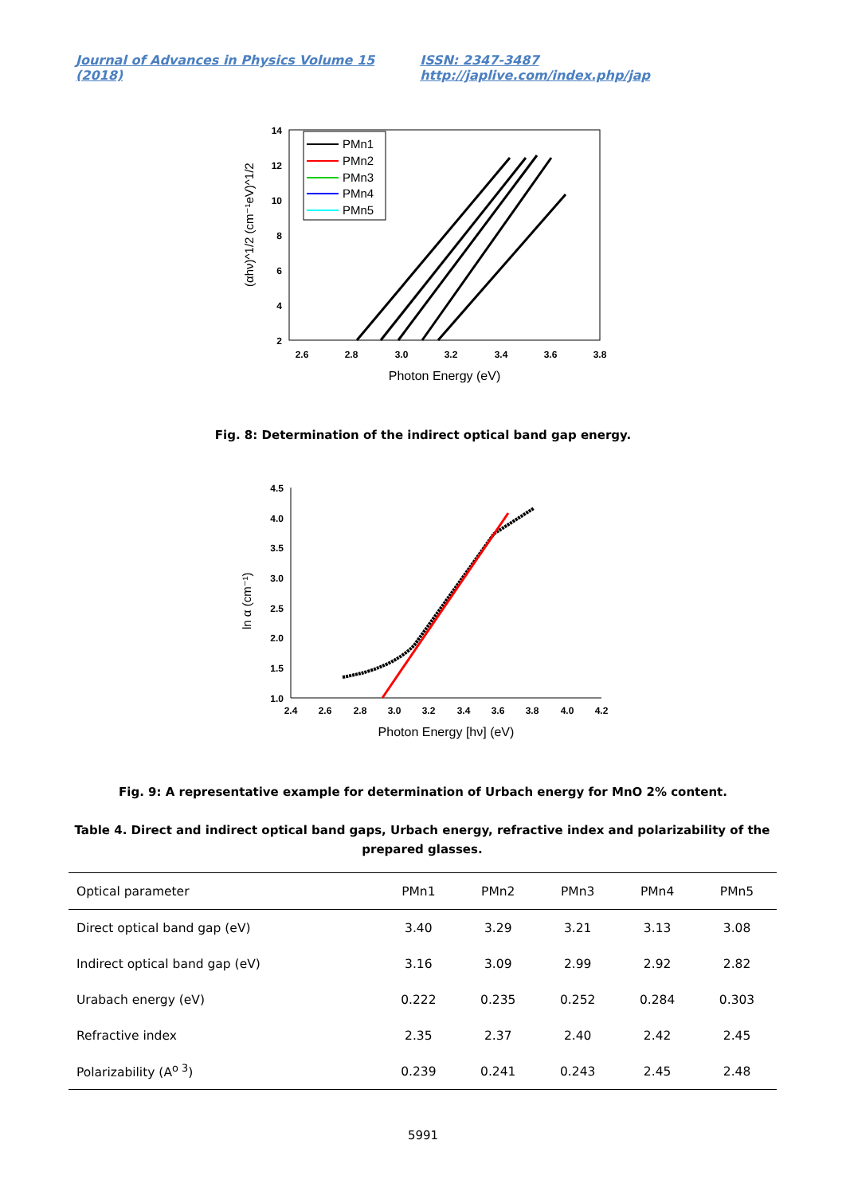Journal of Advances in Physics Volume 15 (2018) ISSN: 2347-3487 http://japlive.com/index.php/jap
14
12
10
8
6
4
2
2.6
2.8
3.0
3.2
3.4
3.6
3.8
Photon Energy (eV)
(αhν)^1/2 (cm⁻¹eV)^1/2
PMn1
PMn2
PMn3
PMn4
PMn5
Fig. 8: Determination of the indirect optical band gap energy.
4.5
4.0
3.5
3.0
2.5
2.0
1.5
1.0
2.4
2.6
2.8
3.0
3.2
3.4
3.6
3.8
4.0
4.2
Photon Energy [hν] (eV)
ln α (cm⁻¹)
Fig. 9: A representative example for determination of Urbach energy for MnO 2% content.
Table 4. Direct and indirect optical band gaps, Urbach energy, refractive index and polarizability of the prepared glasses.
| Optical parameter | PMn1 | PMn2 | PMn3 | PMn4 | PMn5 |
| --- | --- | --- | --- | --- | --- |
| Direct optical band gap (eV) | 3.40 | 3.29 | 3.21 | 3.13 | 3.08 |
| Indirect optical band gap (eV) | 3.16 | 3.09 | 2.99 | 2.92 | 2.82 |
| Urabach energy (eV) | 0.222 | 0.235 | 0.252 | 0.284 | 0.303 |
| Refractive index | 2.35 | 2.37 | 2.40 | 2.42 | 2.45 |
| Polarizability (A<sup>o 3</sup>) | 0.239 | 0.241 | 0.243 | 2.45 | 2.48 |
5991